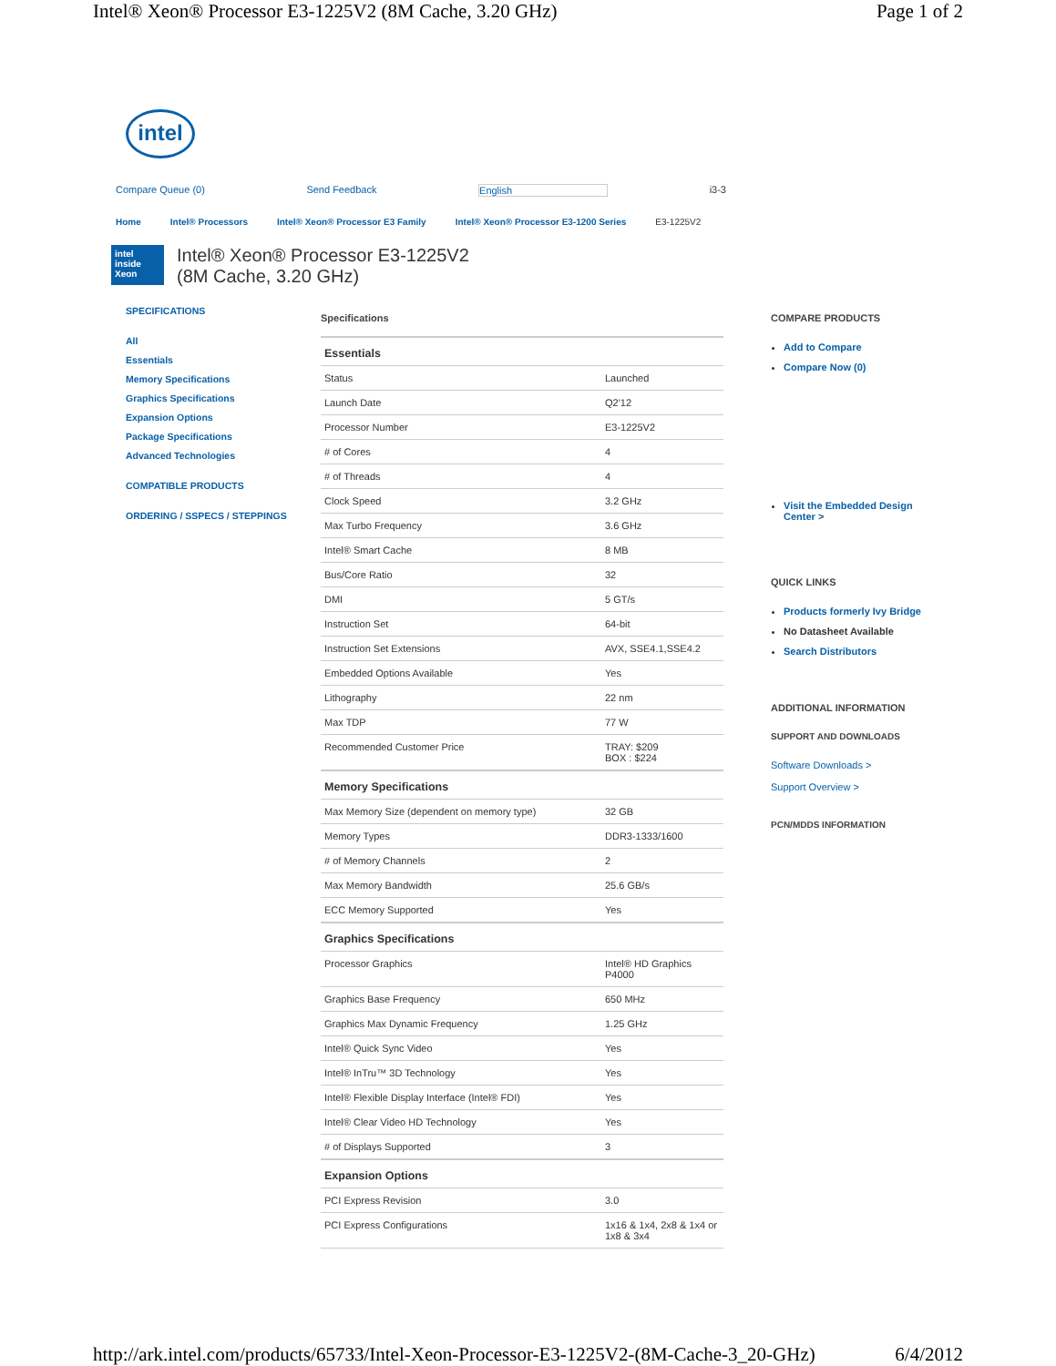Intel® Xeon® Processor E3-1225V2 (8M Cache, 3.20 GHz) Page 1 of 2
intel
Compare Queue (0) Send Feedback English i3-3
Home Intel® Processors Intel® Xeon® Processor E3 Family Intel® Xeon® Processor E3-1200 Series E3-1225V2
intel inside Xeon
Intel® Xeon® Processor E3-1225V2
(8M Cache, 3.20 GHz)
SPECIFICATIONS
All
Essentials
Memory Specifications
Graphics Specifications
Expansion Options
Package Specifications
Advanced Technologies
COMPATIBLE PRODUCTS
ORDERING / SSPECS / STEPPINGS
Specifications
| Essentials | |
| --- | --- |
| Status | Launched |
| Launch Date | Q2'12 |
| Processor Number | E3-1225V2 |
| # of Cores | 4 |
| # of Threads | 4 |
| Clock Speed | 3.2 GHz |
| Max Turbo Frequency | 3.6 GHz |
| Intel® Smart Cache | 8 MB |
| Bus/Core Ratio | 32 |
| DMI | 5 GT/s |
| Instruction Set | 64-bit |
| Instruction Set Extensions | AVX, SSE4.1,SSE4.2 |
| Embedded Options Available | Yes |
| Lithography | 22 nm |
| Max TDP | 77 W |
| Recommended Customer Price | TRAY: $209 BOX : $224 |
| Memory Specifications | |
| Max Memory Size (dependent on memory type) | 32 GB |
| Memory Types | DDR3-1333/1600 |
| # of Memory Channels | 2 |
| Max Memory Bandwidth | 25.6 GB/s |
| ECC Memory Supported | Yes |
| Graphics Specifications | |
| Processor Graphics | Intel® HD Graphics P4000 |
| Graphics Base Frequency | 650 MHz |
| Graphics Max Dynamic Frequency | 1.25 GHz |
| Intel® Quick Sync Video | Yes |
| Intel® InTru™ 3D Technology | Yes |
| Intel® Flexible Display Interface (Intel® FDI) | Yes |
| Intel® Clear Video HD Technology | Yes |
| # of Displays Supported | 3 |
| Expansion Options | |
| PCI Express Revision | 3.0 |
| PCI Express Configurations | 1x16 & 1x4, 2x8 & 1x4 or 1x8 & 3x4 |
COMPARE PRODUCTS
Add to Compare
Compare Now (0)
Visit the Embedded Design Center >
QUICK LINKS
Products formerly Ivy Bridge
No Datasheet Available
Search Distributors
ADDITIONAL INFORMATION
SUPPORT AND DOWNLOADS
Software Downloads >
Support Overview >
PCN/MDDS INFORMATION
http://ark.intel.com/products/65733/Intel-Xeon-Processor-E3-1225V2-(8M-Cache-3_20-GHz) 6/4/2012